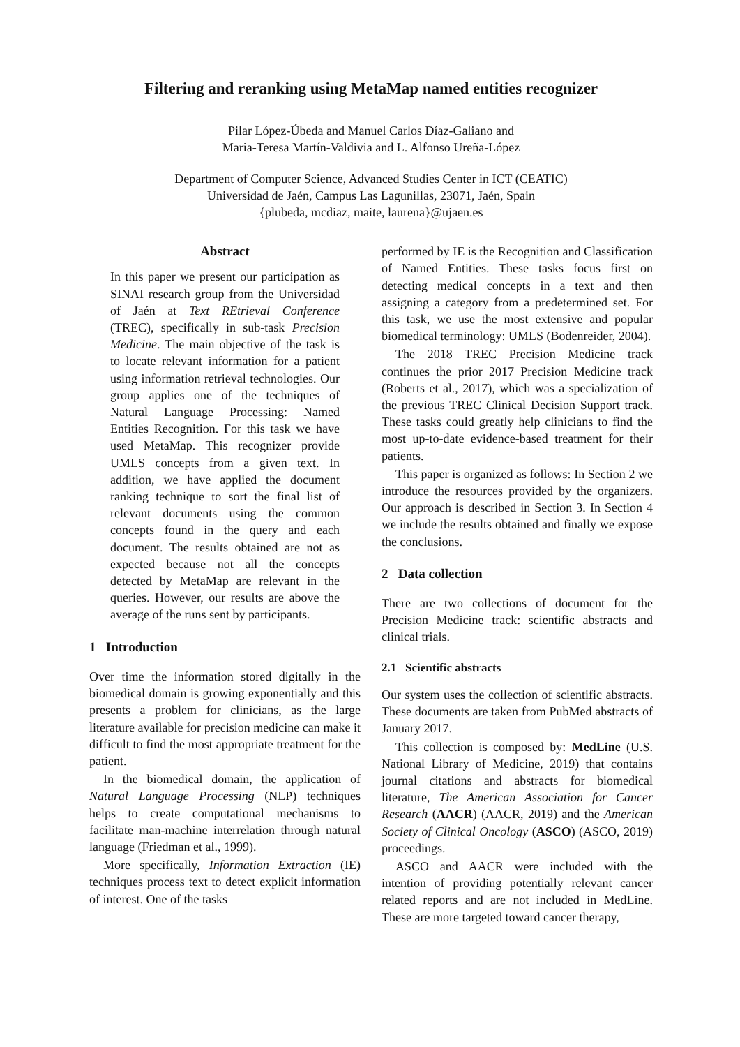Filtering and reranking using MetaMap named entities recognizer
Pilar López-Úbeda and Manuel Carlos Díaz-Galiano and
Maria-Teresa Martín-Valdivia and L. Alfonso Ureña-López
Department of Computer Science, Advanced Studies Center in ICT (CEATIC)
Universidad de Jaén, Campus Las Lagunillas, 23071, Jaén, Spain
{plubeda, mcdiaz, maite, laurena}@ujaen.es
Abstract
In this paper we present our participation as SINAI research group from the Universidad of Jaén at Text REtrieval Conference (TREC), specifically in sub-task Precision Medicine. The main objective of the task is to locate relevant information for a patient using information retrieval technologies. Our group applies one of the techniques of Natural Language Processing: Named Entities Recognition. For this task we have used MetaMap. This recognizer provide UMLS concepts from a given text. In addition, we have applied the document ranking technique to sort the final list of relevant documents using the common concepts found in the query and each document. The results obtained are not as expected because not all the concepts detected by MetaMap are relevant in the queries. However, our results are above the average of the runs sent by participants.
1 Introduction
Over time the information stored digitally in the biomedical domain is growing exponentially and this presents a problem for clinicians, as the large literature available for precision medicine can make it difficult to find the most appropriate treatment for the patient.
In the biomedical domain, the application of Natural Language Processing (NLP) techniques helps to create computational mechanisms to facilitate man-machine interrelation through natural language (Friedman et al., 1999).
More specifically, Information Extraction (IE) techniques process text to detect explicit information of interest. One of the tasks
performed by IE is the Recognition and Classification of Named Entities. These tasks focus first on detecting medical concepts in a text and then assigning a category from a predetermined set. For this task, we use the most extensive and popular biomedical terminology: UMLS (Bodenreider, 2004).
The 2018 TREC Precision Medicine track continues the prior 2017 Precision Medicine track (Roberts et al., 2017), which was a specialization of the previous TREC Clinical Decision Support track. These tasks could greatly help clinicians to find the most up-to-date evidence-based treatment for their patients.
This paper is organized as follows: In Section 2 we introduce the resources provided by the organizers. Our approach is described in Section 3. In Section 4 we include the results obtained and finally we expose the conclusions.
2 Data collection
There are two collections of document for the Precision Medicine track: scientific abstracts and clinical trials.
2.1 Scientific abstracts
Our system uses the collection of scientific abstracts. These documents are taken from PubMed abstracts of January 2017.
This collection is composed by: MedLine (U.S. National Library of Medicine, 2019) that contains journal citations and abstracts for biomedical literature, The American Association for Cancer Research (AACR) (AACR, 2019) and the American Society of Clinical Oncology (ASCO) (ASCO, 2019) proceedings.
ASCO and AACR were included with the intention of providing potentially relevant cancer related reports and are not included in MedLine. These are more targeted toward cancer therapy,